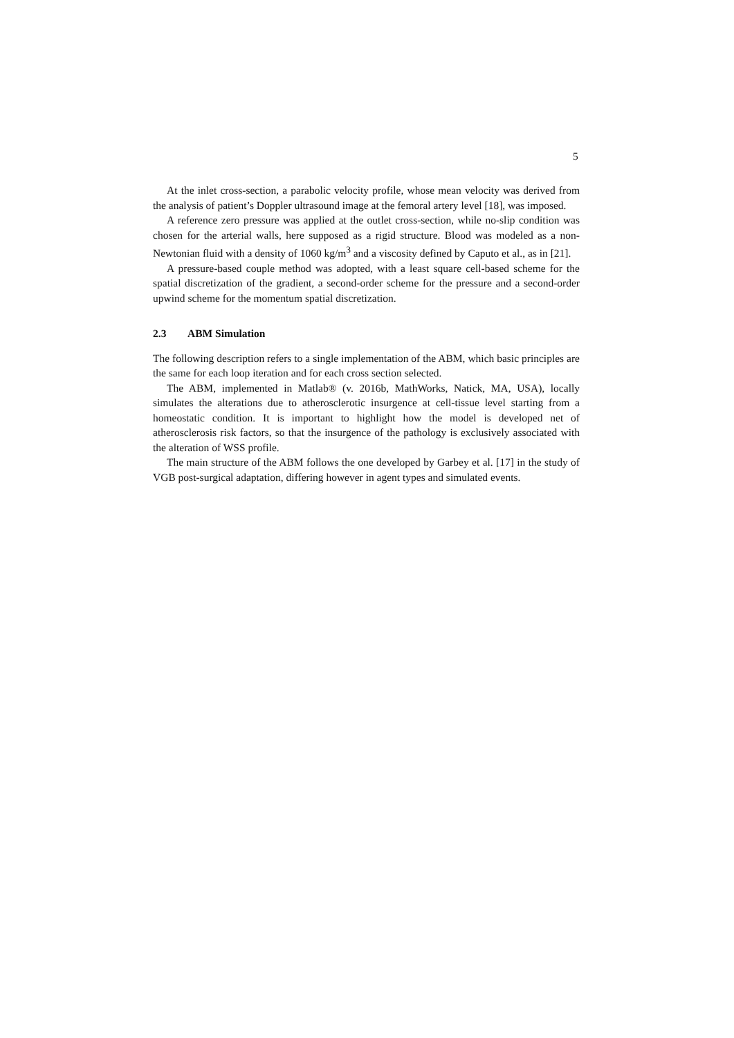5
At the inlet cross-section, a parabolic velocity profile, whose mean velocity was derived from the analysis of patient’s Doppler ultrasound image at the femoral artery level [18], was imposed.
A reference zero pressure was applied at the outlet cross-section, while no-slip condition was chosen for the arterial walls, here supposed as a rigid structure. Blood was modeled as a non-Newtonian fluid with a density of 1060 kg/m<sup>3</sup> and a viscosity defined by Caputo et al., as in [21].
A pressure-based couple method was adopted, with a least square cell-based scheme for the spatial discretization of the gradient, a second-order scheme for the pressure and a second-order upwind scheme for the momentum spatial discretization.
2.3 ABM Simulation
The following description refers to a single implementation of the ABM, which basic principles are the same for each loop iteration and for each cross section selected.
The ABM, implemented in Matlab® (v. 2016b, MathWorks, Natick, MA, USA), locally simulates the alterations due to atherosclerotic insurgence at cell-tissue level starting from a homeostatic condition. It is important to highlight how the model is developed net of atherosclerosis risk factors, so that the insurgence of the pathology is exclusively associated with the alteration of WSS profile.
The main structure of the ABM follows the one developed by Garbey et al. [17] in the study of VGB post-surgical adaptation, differing however in agent types and simulated events.